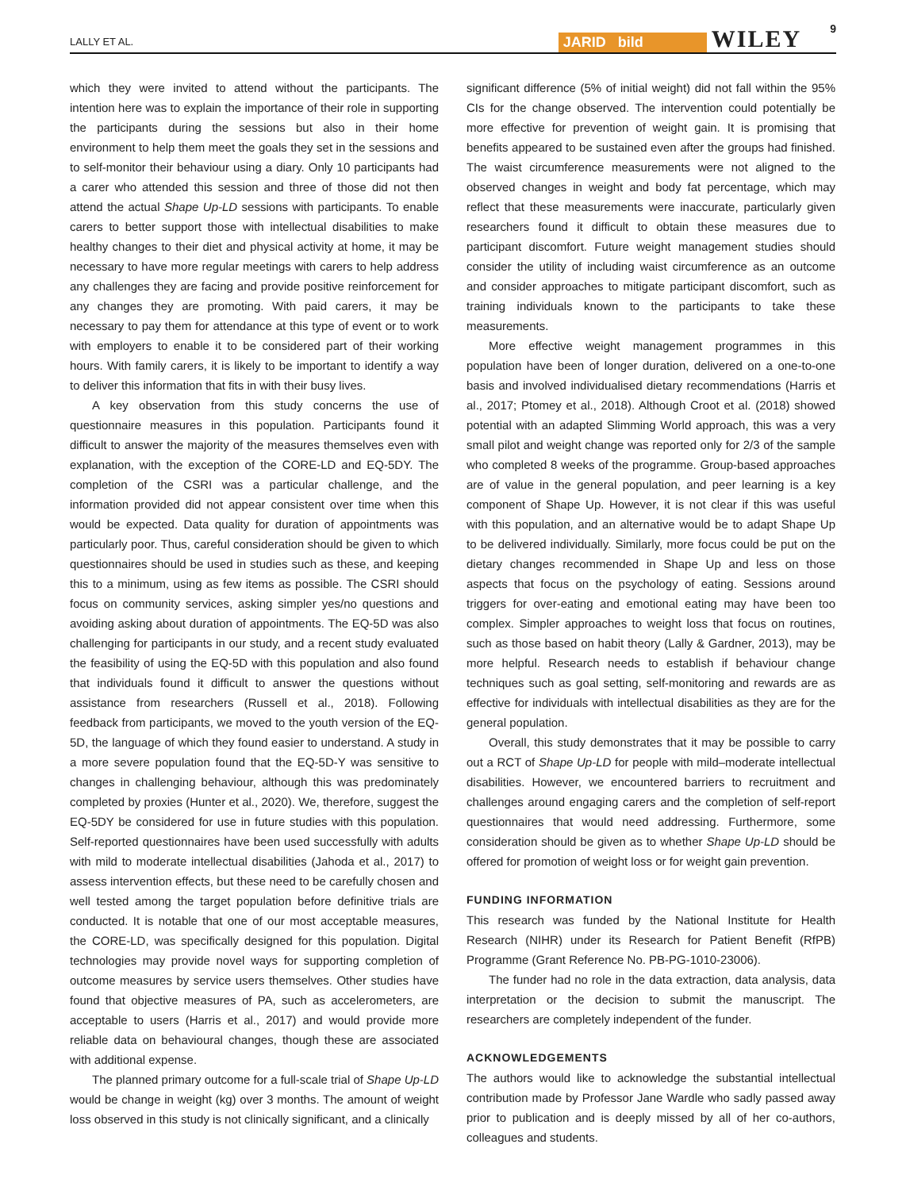LALLY ET AL.
JARID bild WILEY 9
which they were invited to attend without the participants. The intention here was to explain the importance of their role in supporting the participants during the sessions but also in their home environment to help them meet the goals they set in the sessions and to self-monitor their behaviour using a diary. Only 10 participants had a carer who attended this session and three of those did not then attend the actual Shape Up-LD sessions with participants. To enable carers to better support those with intellectual disabilities to make healthy changes to their diet and physical activity at home, it may be necessary to have more regular meetings with carers to help address any challenges they are facing and provide positive reinforcement for any changes they are promoting. With paid carers, it may be necessary to pay them for attendance at this type of event or to work with employers to enable it to be considered part of their working hours. With family carers, it is likely to be important to identify a way to deliver this information that fits in with their busy lives.
A key observation from this study concerns the use of questionnaire measures in this population. Participants found it difficult to answer the majority of the measures themselves even with explanation, with the exception of the CORE-LD and EQ-5DY. The completion of the CSRI was a particular challenge, and the information provided did not appear consistent over time when this would be expected. Data quality for duration of appointments was particularly poor. Thus, careful consideration should be given to which questionnaires should be used in studies such as these, and keeping this to a minimum, using as few items as possible. The CSRI should focus on community services, asking simpler yes/no questions and avoiding asking about duration of appointments. The EQ-5D was also challenging for participants in our study, and a recent study evaluated the feasibility of using the EQ-5D with this population and also found that individuals found it difficult to answer the questions without assistance from researchers (Russell et al., 2018). Following feedback from participants, we moved to the youth version of the EQ-5D, the language of which they found easier to understand. A study in a more severe population found that the EQ-5D-Y was sensitive to changes in challenging behaviour, although this was predominately completed by proxies (Hunter et al., 2020). We, therefore, suggest the EQ-5DY be considered for use in future studies with this population. Self-reported questionnaires have been used successfully with adults with mild to moderate intellectual disabilities (Jahoda et al., 2017) to assess intervention effects, but these need to be carefully chosen and well tested among the target population before definitive trials are conducted. It is notable that one of our most acceptable measures, the CORE-LD, was specifically designed for this population. Digital technologies may provide novel ways for supporting completion of outcome measures by service users themselves. Other studies have found that objective measures of PA, such as accelerometers, are acceptable to users (Harris et al., 2017) and would provide more reliable data on behavioural changes, though these are associated with additional expense.
The planned primary outcome for a full-scale trial of Shape Up-LD would be change in weight (kg) over 3 months. The amount of weight loss observed in this study is not clinically significant, and a clinically
significant difference (5% of initial weight) did not fall within the 95% CIs for the change observed. The intervention could potentially be more effective for prevention of weight gain. It is promising that benefits appeared to be sustained even after the groups had finished. The waist circumference measurements were not aligned to the observed changes in weight and body fat percentage, which may reflect that these measurements were inaccurate, particularly given researchers found it difficult to obtain these measures due to participant discomfort. Future weight management studies should consider the utility of including waist circumference as an outcome and consider approaches to mitigate participant discomfort, such as training individuals known to the participants to take these measurements.
More effective weight management programmes in this population have been of longer duration, delivered on a one-to-one basis and involved individualised dietary recommendations (Harris et al., 2017; Ptomey et al., 2018). Although Croot et al. (2018) showed potential with an adapted Slimming World approach, this was a very small pilot and weight change was reported only for 2/3 of the sample who completed 8 weeks of the programme. Group-based approaches are of value in the general population, and peer learning is a key component of Shape Up. However, it is not clear if this was useful with this population, and an alternative would be to adapt Shape Up to be delivered individually. Similarly, more focus could be put on the dietary changes recommended in Shape Up and less on those aspects that focus on the psychology of eating. Sessions around triggers for over-eating and emotional eating may have been too complex. Simpler approaches to weight loss that focus on routines, such as those based on habit theory (Lally & Gardner, 2013), may be more helpful. Research needs to establish if behaviour change techniques such as goal setting, self-monitoring and rewards are as effective for individuals with intellectual disabilities as they are for the general population.
Overall, this study demonstrates that it may be possible to carry out a RCT of Shape Up-LD for people with mild–moderate intellectual disabilities. However, we encountered barriers to recruitment and challenges around engaging carers and the completion of self-report questionnaires that would need addressing. Furthermore, some consideration should be given as to whether Shape Up-LD should be offered for promotion of weight loss or for weight gain prevention.
FUNDING INFORMATION
This research was funded by the National Institute for Health Research (NIHR) under its Research for Patient Benefit (RfPB) Programme (Grant Reference No. PB-PG-1010-23006).
The funder had no role in the data extraction, data analysis, data interpretation or the decision to submit the manuscript. The researchers are completely independent of the funder.
ACKNOWLEDGEMENTS
The authors would like to acknowledge the substantial intellectual contribution made by Professor Jane Wardle who sadly passed away prior to publication and is deeply missed by all of her co-authors, colleagues and students.